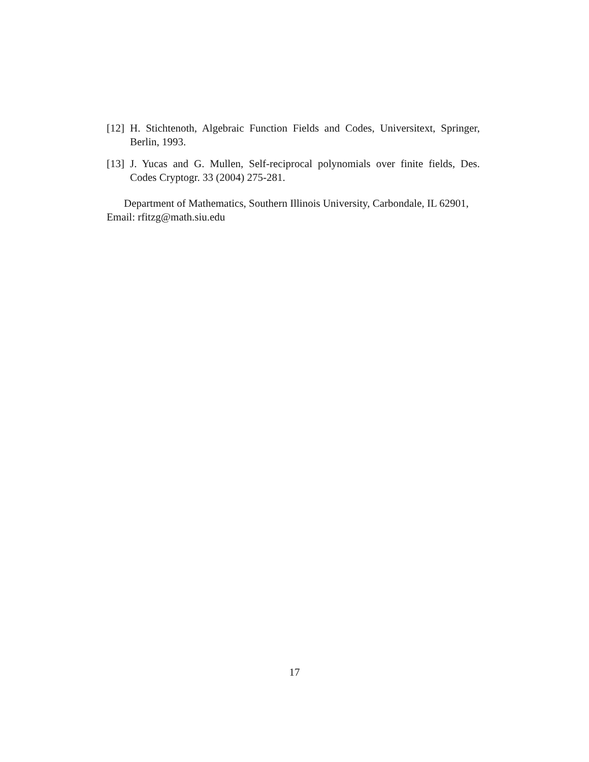[12] H. Stichtenoth, Algebraic Function Fields and Codes, Universitext, Springer, Berlin, 1993.
[13] J. Yucas and G. Mullen, Self-reciprocal polynomials over finite fields, Des. Codes Cryptogr. 33 (2004) 275-281.
Department of Mathematics, Southern Illinois University, Carbondale, IL 62901, Email: rfitzg@math.siu.edu
17